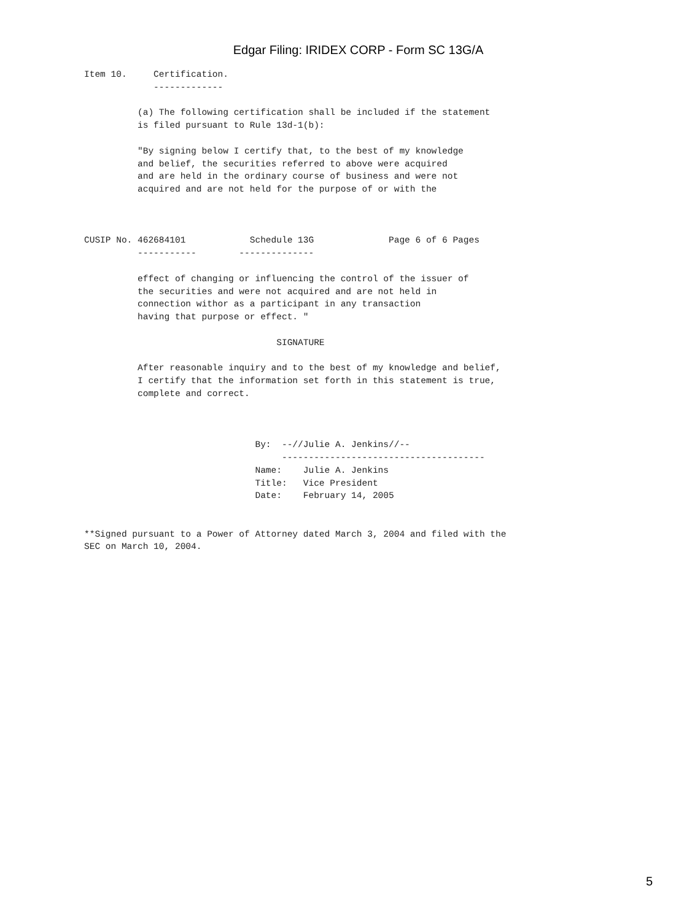Edgar Filing: IRIDEX CORP - Form SC 13G/A
Item 10.     Certification.
             -------------

          (a) The following certification shall be included if the statement
          is filed pursuant to Rule 13d-1(b):

          "By signing below I certify that, to the best of my knowledge
          and belief, the securities referred to above were acquired
          and are held in the ordinary course of business and were not
          acquired and are not held for the purpose of or with the



CUSIP No. 462684101            Schedule 13G              Page 6 of 6 Pages
          -----------        --------------

          effect of changing or influencing the control of the issuer of
          the securities and were not acquired and are not held in
          connection withor as a participant in any transaction
          having that purpose or effect. "

                                    SIGNATURE

          After reasonable inquiry and to the best of my knowledge and belief,
          I certify that the information set forth in this statement is true,
          complete and correct.



                                By:  --//Julie A. Jenkins//--
                                     --------------------------------------
                                Name:    Julie A. Jenkins
                                Title:   Vice President
                                Date:    February 14, 2005


**Signed pursuant to a Power of Attorney dated March 3, 2004 and filed with the
SEC on March 10, 2004.
5